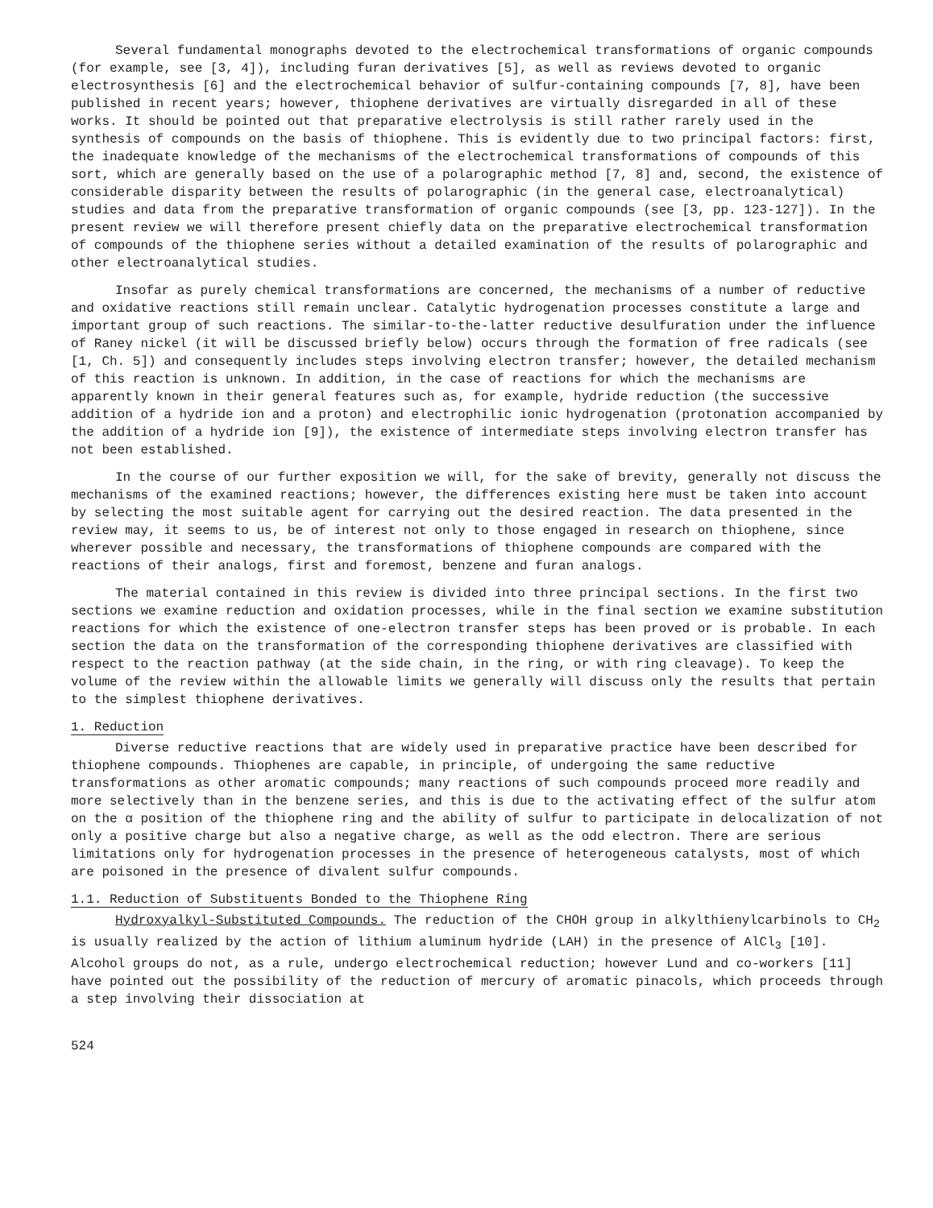Several fundamental monographs devoted to the electrochemical transformations of organic compounds (for example, see [3, 4]), including furan derivatives [5], as well as reviews devoted to organic electrosynthesis [6] and the electrochemical behavior of sulfur-containing compounds [7, 8], have been published in recent years; however, thiophene derivatives are virtually disregarded in all of these works. It should be pointed out that preparative electrolysis is still rather rarely used in the synthesis of compounds on the basis of thiophene. This is evidently due to two principal factors: first, the inadequate knowledge of the mechanisms of the electrochemical transformations of compounds of this sort, which are generally based on the use of a polarographic method [7, 8] and, second, the existence of considerable disparity between the results of polarographic (in the general case, electroanalytical) studies and data from the preparative transformation of organic compounds (see [3, pp. 123-127]). In the present review we will therefore present chiefly data on the preparative electrochemical transformation of compounds of the thiophene series without a detailed examination of the results of polarographic and other electroanalytical studies.
Insofar as purely chemical transformations are concerned, the mechanisms of a number of reductive and oxidative reactions still remain unclear. Catalytic hydrogenation processes constitute a large and important group of such reactions. The similar-to-the-latter reductive desulfuration under the influence of Raney nickel (it will be discussed briefly below) occurs through the formation of free radicals (see [1, Ch. 5]) and consequently includes steps involving electron transfer; however, the detailed mechanism of this reaction is unknown. In addition, in the case of reactions for which the mechanisms are apparently known in their general features such as, for example, hydride reduction (the successive addition of a hydride ion and a proton) and electrophilic ionic hydrogenation (protonation accompanied by the addition of a hydride ion [9]), the existence of intermediate steps involving electron transfer has not been established.
In the course of our further exposition we will, for the sake of brevity, generally not discuss the mechanisms of the examined reactions; however, the differences existing here must be taken into account by selecting the most suitable agent for carrying out the desired reaction. The data presented in the review may, it seems to us, be of interest not only to those engaged in research on thiophene, since wherever possible and necessary, the transformations of thiophene compounds are compared with the reactions of their analogs, first and foremost, benzene and furan analogs.
The material contained in this review is divided into three principal sections. In the first two sections we examine reduction and oxidation processes, while in the final section we examine substitution reactions for which the existence of one-electron transfer steps has been proved or is probable. In each section the data on the transformation of the corresponding thiophene derivatives are classified with respect to the reaction pathway (at the side chain, in the ring, or with ring cleavage). To keep the volume of the review within the allowable limits we generally will discuss only the results that pertain to the simplest thiophene derivatives.
1. Reduction
Diverse reductive reactions that are widely used in preparative practice have been described for thiophene compounds. Thiophenes are capable, in principle, of undergoing the same reductive transformations as other aromatic compounds; many reactions of such compounds proceed more readily and more selectively than in the benzene series, and this is due to the activating effect of the sulfur atom on the α position of the thiophene ring and the ability of sulfur to participate in delocalization of not only a positive charge but also a negative charge, as well as the odd electron. There are serious limitations only for hydrogenation processes in the presence of heterogeneous catalysts, most of which are poisoned in the presence of divalent sulfur compounds.
1.1. Reduction of Substituents Bonded to the Thiophene Ring
Hydroxyalkyl-Substituted Compounds. The reduction of the CHOH group in alkylthienylcarbinols to CH<sub>2</sub> is usually realized by the action of lithium aluminum hydride (LAH) in the presence of AlCl<sub>3</sub> [10]. Alcohol groups do not, as a rule, undergo electrochemical reduction; however Lund and co-workers [11] have pointed out the possibility of the reduction of mercury of aromatic pinacols, which proceeds through a step involving their dissociation at
524